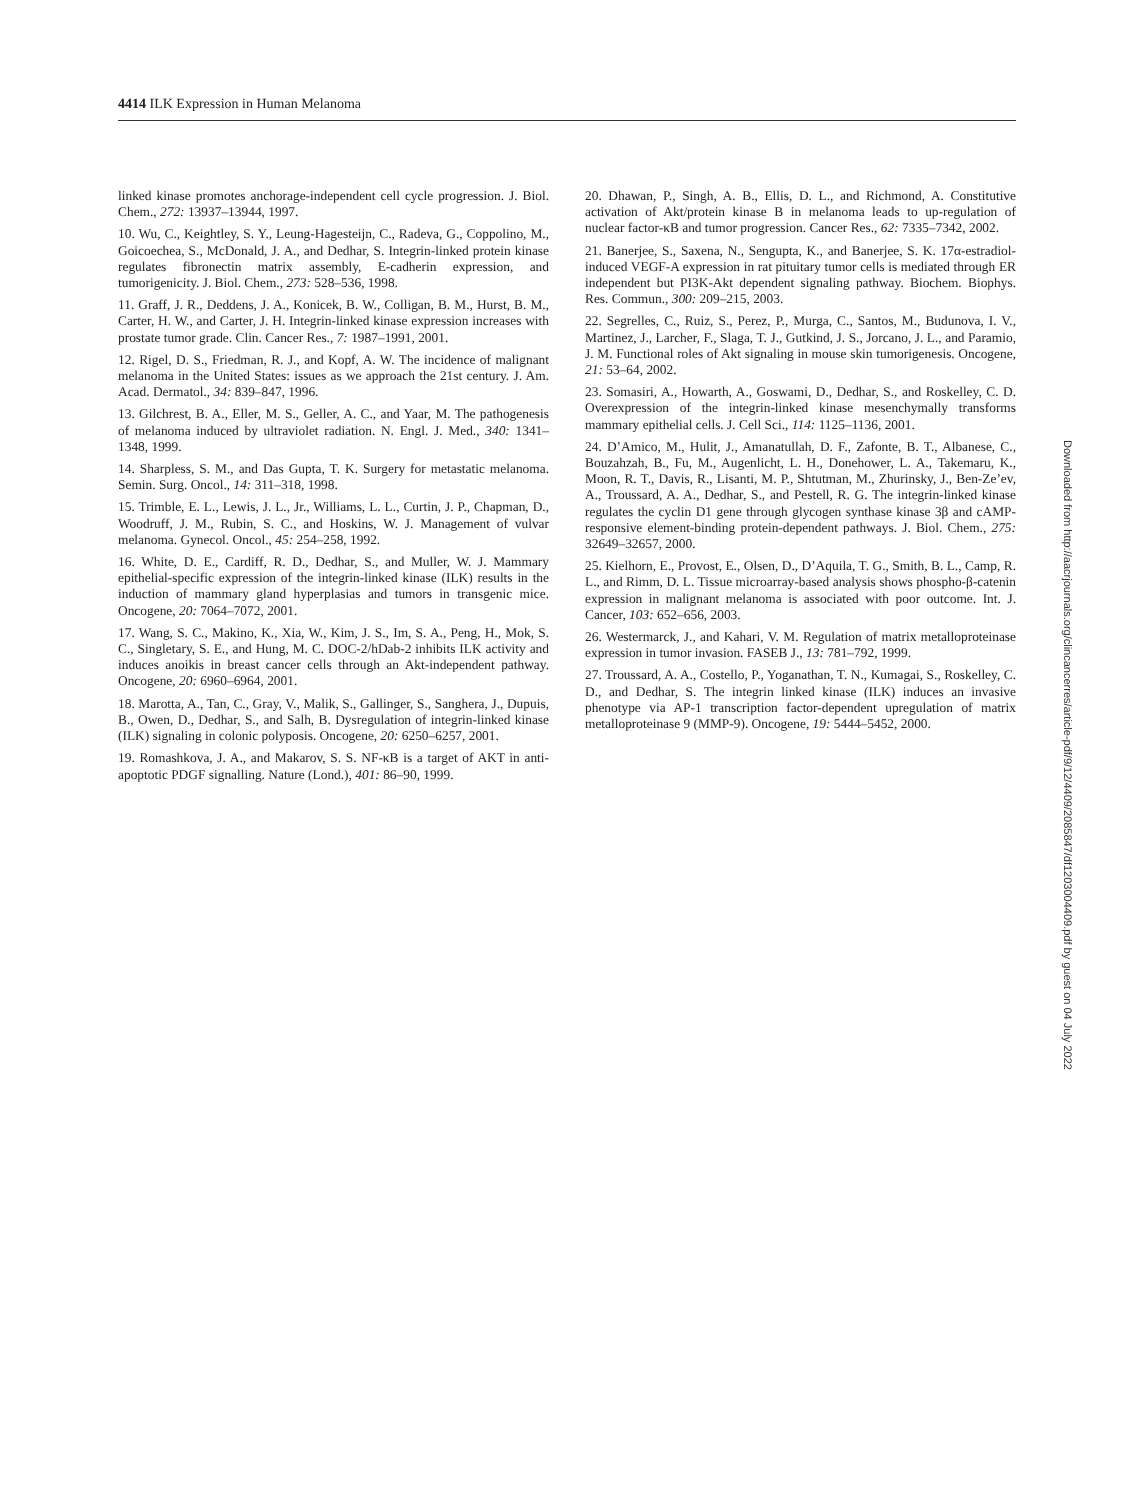4414 ILK Expression in Human Melanoma
linked kinase promotes anchorage-independent cell cycle progression. J. Biol. Chem., 272: 13937–13944, 1997.
10. Wu, C., Keightley, S. Y., Leung-Hagesteijn, C., Radeva, G., Coppolino, M., Goicoechea, S., McDonald, J. A., and Dedhar, S. Integrin-linked protein kinase regulates fibronectin matrix assembly, E-cadherin expression, and tumorigenicity. J. Biol. Chem., 273: 528–536, 1998.
11. Graff, J. R., Deddens, J. A., Konicek, B. W., Colligan, B. M., Hurst, B. M., Carter, H. W., and Carter, J. H. Integrin-linked kinase expression increases with prostate tumor grade. Clin. Cancer Res., 7: 1987–1991, 2001.
12. Rigel, D. S., Friedman, R. J., and Kopf, A. W. The incidence of malignant melanoma in the United States: issues as we approach the 21st century. J. Am. Acad. Dermatol., 34: 839–847, 1996.
13. Gilchrest, B. A., Eller, M. S., Geller, A. C., and Yaar, M. The pathogenesis of melanoma induced by ultraviolet radiation. N. Engl. J. Med., 340: 1341–1348, 1999.
14. Sharpless, S. M., and Das Gupta, T. K. Surgery for metastatic melanoma. Semin. Surg. Oncol., 14: 311–318, 1998.
15. Trimble, E. L., Lewis, J. L., Jr., Williams, L. L., Curtin, J. P., Chapman, D., Woodruff, J. M., Rubin, S. C., and Hoskins, W. J. Management of vulvar melanoma. Gynecol. Oncol., 45: 254–258, 1992.
16. White, D. E., Cardiff, R. D., Dedhar, S., and Muller, W. J. Mammary epithelial-specific expression of the integrin-linked kinase (ILK) results in the induction of mammary gland hyperplasias and tumors in transgenic mice. Oncogene, 20: 7064–7072, 2001.
17. Wang, S. C., Makino, K., Xia, W., Kim, J. S., Im, S. A., Peng, H., Mok, S. C., Singletary, S. E., and Hung, M. C. DOC-2/hDab-2 inhibits ILK activity and induces anoikis in breast cancer cells through an Akt-independent pathway. Oncogene, 20: 6960–6964, 2001.
18. Marotta, A., Tan, C., Gray, V., Malik, S., Gallinger, S., Sanghera, J., Dupuis, B., Owen, D., Dedhar, S., and Salh, B. Dysregulation of integrin-linked kinase (ILK) signaling in colonic polyposis. Oncogene, 20: 6250–6257, 2001.
19. Romashkova, J. A., and Makarov, S. S. NF-κB is a target of AKT in anti-apoptotic PDGF signalling. Nature (Lond.), 401: 86–90, 1999.
20. Dhawan, P., Singh, A. B., Ellis, D. L., and Richmond, A. Constitutive activation of Akt/protein kinase B in melanoma leads to up-regulation of nuclear factor-κB and tumor progression. Cancer Res., 62: 7335–7342, 2002.
21. Banerjee, S., Saxena, N., Sengupta, K., and Banerjee, S. K. 17α-estradiol-induced VEGF-A expression in rat pituitary tumor cells is mediated through ER independent but PI3K-Akt dependent signaling pathway. Biochem. Biophys. Res. Commun., 300: 209–215, 2003.
22. Segrelles, C., Ruiz, S., Perez, P., Murga, C., Santos, M., Budunova, I. V., Martinez, J., Larcher, F., Slaga, T. J., Gutkind, J. S., Jorcano, J. L., and Paramio, J. M. Functional roles of Akt signaling in mouse skin tumorigenesis. Oncogene, 21: 53–64, 2002.
23. Somasiri, A., Howarth, A., Goswami, D., Dedhar, S., and Roskelley, C. D. Overexpression of the integrin-linked kinase mesenchymally transforms mammary epithelial cells. J. Cell Sci., 114: 1125–1136, 2001.
24. D’Amico, M., Hulit, J., Amanatullah, D. F., Zafonte, B. T., Albanese, C., Bouzahzah, B., Fu, M., Augenlicht, L. H., Donehower, L. A., Takemaru, K., Moon, R. T., Davis, R., Lisanti, M. P., Shtutman, M., Zhurinsky, J., Ben-Ze’ev, A., Troussard, A. A., Dedhar, S., and Pestell, R. G. The integrin-linked kinase regulates the cyclin D1 gene through glycogen synthase kinase 3β and cAMP-responsive element-binding protein-dependent pathways. J. Biol. Chem., 275: 32649–32657, 2000.
25. Kielhorn, E., Provost, E., Olsen, D., D’Aquila, T. G., Smith, B. L., Camp, R. L., and Rimm, D. L. Tissue microarray-based analysis shows phospho-β-catenin expression in malignant melanoma is associated with poor outcome. Int. J. Cancer, 103: 652–656, 2003.
26. Westermarck, J., and Kahari, V. M. Regulation of matrix metalloproteinase expression in tumor invasion. FASEB J., 13: 781–792, 1999.
27. Troussard, A. A., Costello, P., Yoganathan, T. N., Kumagai, S., Roskelley, C. D., and Dedhar, S. The integrin linked kinase (ILK) induces an invasive phenotype via AP-1 transcription factor-dependent upregulation of matrix metalloproteinase 9 (MMP-9). Oncogene, 19: 5444–5452, 2000.
Downloaded from http://aacrjournals.org/clincancerres/article-pdf/9/12/4409/2085847/df1203004409.pdf by guest on 04 July 2022